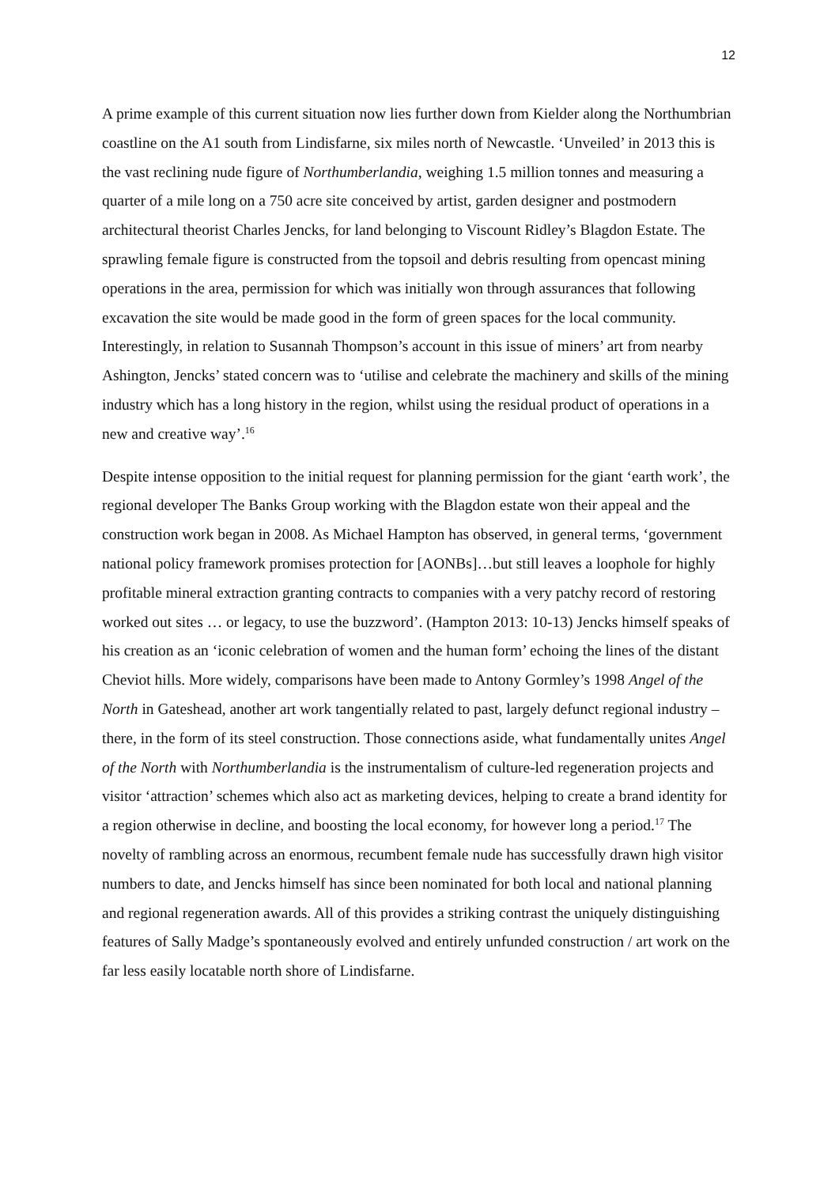12
A prime example of this current situation now lies further down from Kielder along the Northumbrian coastline on the A1 south from Lindisfarne, six miles north of Newcastle. ‘Unveiled’ in 2013 this is the vast reclining nude figure of Northumberlandia, weighing 1.5 million tonnes and measuring a quarter of a mile long on a 750 acre site conceived by artist, garden designer and postmodern architectural theorist Charles Jencks, for land belonging to Viscount Ridley’s Blagdon Estate. The sprawling female figure is constructed from the topsoil and debris resulting from opencast mining operations in the area, permission for which was initially won through assurances that following excavation the site would be made good in the form of green spaces for the local community. Interestingly, in relation to Susannah Thompson’s account in this issue of miners’ art from nearby Ashington, Jencks’ stated concern was to ‘utilise and celebrate the machinery and skills of the mining industry which has a long history in the region, whilst using the residual product of operations in a new and creative way’.<sup>16</sup>
Despite intense opposition to the initial request for planning permission for the giant ‘earth work’, the regional developer The Banks Group working with the Blagdon estate won their appeal and the construction work began in 2008. As Michael Hampton has observed, in general terms, ‘government national policy framework promises protection for [AONBs]…but still leaves a loophole for highly profitable mineral extraction granting contracts to companies with a very patchy record of restoring worked out sites … or legacy, to use the buzzword’. (Hampton 2013: 10-13) Jencks himself speaks of his creation as an ‘iconic celebration of women and the human form’ echoing the lines of the distant Cheviot hills. More widely, comparisons have been made to Antony Gormley’s 1998 Angel of the North in Gateshead, another art work tangentially related to past, largely defunct regional industry – there, in the form of its steel construction. Those connections aside, what fundamentally unites Angel of the North with Northumberlandia is the instrumentalism of culture-led regeneration projects and visitor ‘attraction’ schemes which also act as marketing devices, helping to create a brand identity for a region otherwise in decline, and boosting the local economy, for however long a period.<sup>17</sup> The novelty of rambling across an enormous, recumbent female nude has successfully drawn high visitor numbers to date, and Jencks himself has since been nominated for both local and national planning and regional regeneration awards. All of this provides a striking contrast the uniquely distinguishing features of Sally Madge’s spontaneously evolved and entirely unfunded construction / art work on the far less easily locatable north shore of Lindisfarne.